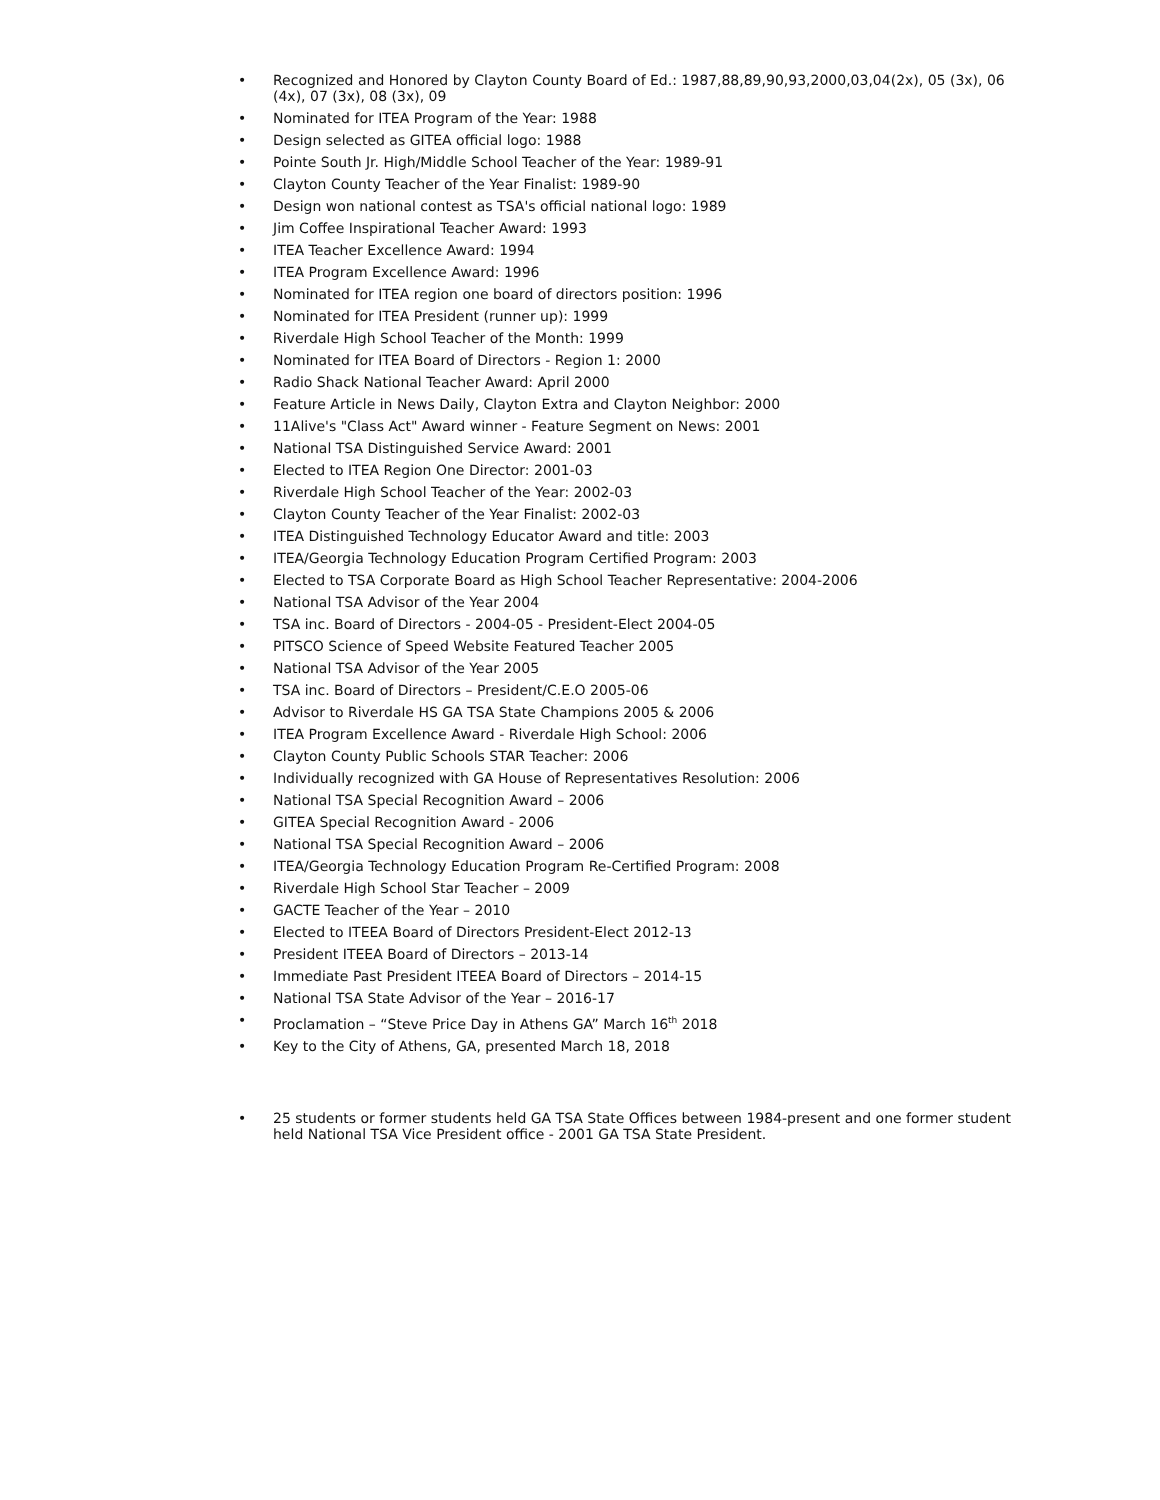• Recognized and Honored by Clayton County Board of Ed.: 1987,88,89,90,93,2000,03,04(2x), 05 (3x), 06 (4x), 07 (3x), 08 (3x), 09
• Nominated for ITEA Program of the Year: 1988
• Design selected as GITEA official logo: 1988
• Pointe South Jr. High/Middle School Teacher of the Year: 1989-91
• Clayton County Teacher of the Year Finalist: 1989-90
• Design won national contest as TSA's official national logo: 1989
• Jim Coffee Inspirational Teacher Award: 1993
• ITEA Teacher Excellence Award: 1994
• ITEA Program Excellence Award: 1996
• Nominated for ITEA region one board of directors position: 1996
• Nominated for ITEA President (runner up): 1999
• Riverdale High School Teacher of the Month: 1999
• Nominated for ITEA Board of Directors - Region 1: 2000
• Radio Shack National Teacher Award: April 2000
• Feature Article in News Daily, Clayton Extra and Clayton Neighbor: 2000
• 11Alive's "Class Act" Award winner - Feature Segment on News: 2001
• National TSA Distinguished Service Award: 2001
• Elected to ITEA Region One Director: 2001-03
• Riverdale High School Teacher of the Year: 2002-03
• Clayton County Teacher of the Year Finalist: 2002-03
• ITEA Distinguished Technology Educator Award and title: 2003
• ITEA/Georgia Technology Education Program Certified Program: 2003
• Elected to TSA Corporate Board as High School Teacher Representative: 2004-2006
• National TSA Advisor of the Year 2004
• TSA inc. Board of Directors - 2004-05 - President-Elect 2004-05
• PITSCO Science of Speed Website Featured Teacher 2005
• National TSA Advisor of the Year 2005
• TSA inc. Board of Directors – President/C.E.O 2005-06
• Advisor to Riverdale HS GA TSA State Champions 2005 & 2006
• ITEA Program Excellence Award - Riverdale High School: 2006
• Clayton County Public Schools STAR Teacher: 2006
• Individually recognized with GA House of Representatives Resolution: 2006
• National TSA Special Recognition Award – 2006
• GITEA Special Recognition Award - 2006
• National TSA Special Recognition Award – 2006
• ITEA/Georgia Technology Education Program Re-Certified Program: 2008
• Riverdale High School Star Teacher – 2009
• GACTE Teacher of the Year – 2010
• Elected to ITEEA Board of Directors President-Elect 2012-13
• President ITEEA Board of Directors – 2013-14
• Immediate Past President ITEEA Board of Directors – 2014-15
• National TSA State Advisor of the Year – 2016-17
• Proclamation – “Steve Price Day in Athens GA” March 16<sup>th</sup> 2018
• Key to the City of Athens, GA, presented March 18, 2018
• 25 students or former students held GA TSA State Offices between 1984-present and one former student held National TSA Vice President office - 2001 GA TSA State President.